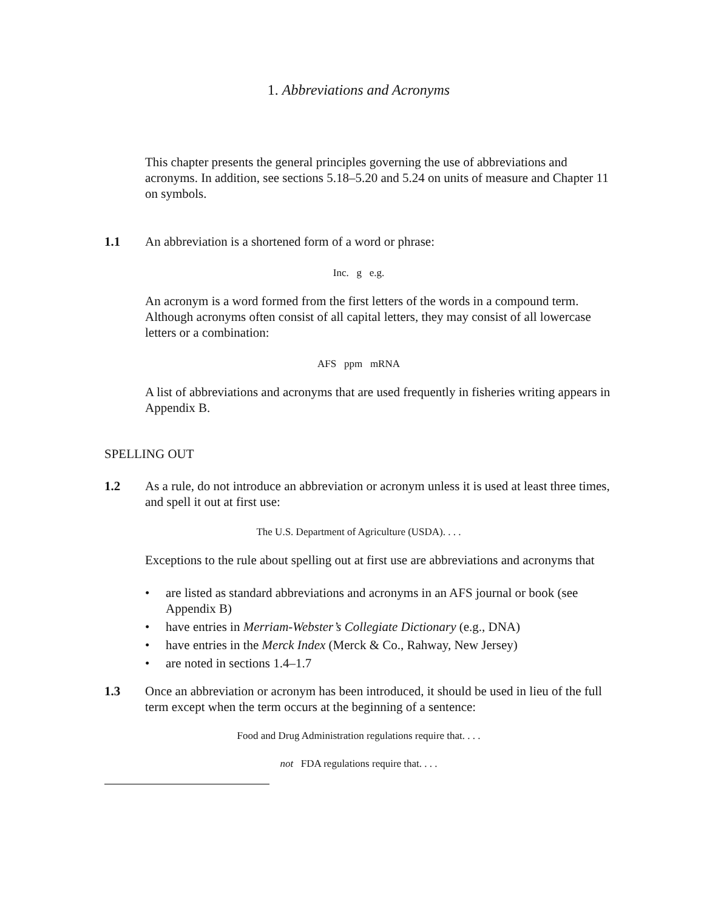1. Abbreviations and Acronyms
This chapter presents the general principles governing the use of abbreviations and acronyms. In addition, see sections 5.18–5.20 and 5.24 on units of measure and Chapter 11 on symbols.
1.1 An abbreviation is a shortened form of a word or phrase:
Inc. g e.g.
An acronym is a word formed from the first letters of the words in a compound term. Although acronyms often consist of all capital letters, they may consist of all lowercase letters or a combination:
AFS ppm mRNA
A list of abbreviations and acronyms that are used frequently in fisheries writing appears in Appendix B.
SPELLING OUT
1.2 As a rule, do not introduce an abbreviation or acronym unless it is used at least three times, and spell it out at first use:
The U.S. Department of Agriculture (USDA). . . .
Exceptions to the rule about spelling out at first use are abbreviations and acronyms that
• are listed as standard abbreviations and acronyms in an AFS journal or book (see Appendix B)
• have entries in Merriam-Webster’s Collegiate Dictionary (e.g., DNA)
• have entries in the Merck Index (Merck & Co., Rahway, New Jersey)
• are noted in sections 1.4–1.7
1.3 Once an abbreviation or acronym has been introduced, it should be used in lieu of the full term except when the term occurs at the beginning of a sentence:
Food and Drug Administration regulations require that. . . .
not FDA regulations require that. . . .